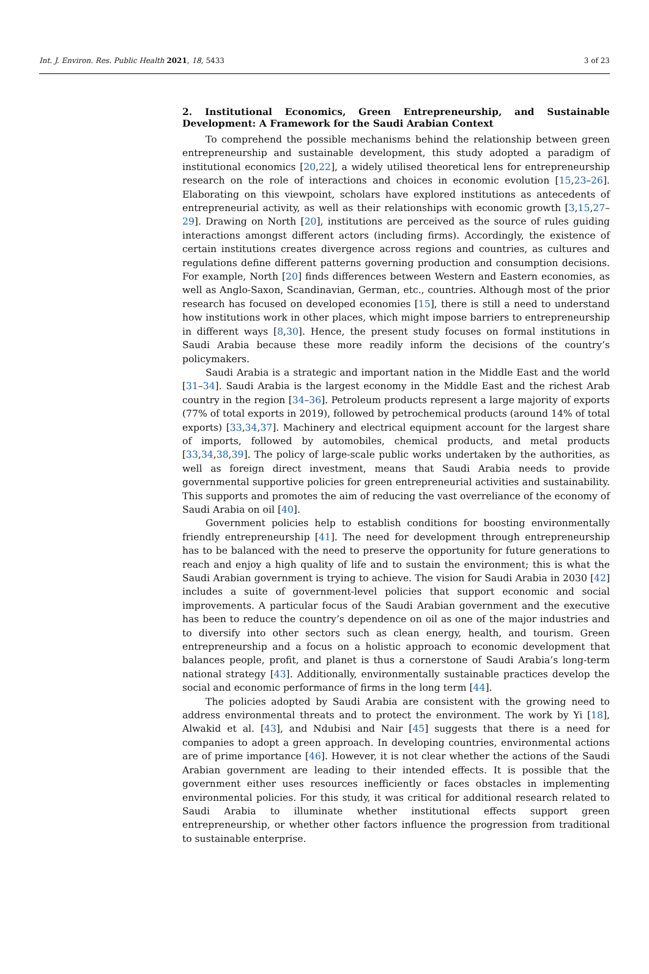Int. J. Environ. Res. Public Health 2021, 18, 5433 3 of 23
2. Institutional Economics, Green Entrepreneurship, and Sustainable Development: A Framework for the Saudi Arabian Context
To comprehend the possible mechanisms behind the relationship between green entrepreneurship and sustainable development, this study adopted a paradigm of institutional economics [20,22], a widely utilised theoretical lens for entrepreneurship research on the role of interactions and choices in economic evolution [15,23–26]. Elaborating on this viewpoint, scholars have explored institutions as antecedents of entrepreneurial activity, as well as their relationships with economic growth [3,15,27–29]. Drawing on North [20], institutions are perceived as the source of rules guiding interactions amongst different actors (including firms). Accordingly, the existence of certain institutions creates divergence across regions and countries, as cultures and regulations define different patterns governing production and consumption decisions. For example, North [20] finds differences between Western and Eastern economies, as well as Anglo-Saxon, Scandinavian, German, etc., countries. Although most of the prior research has focused on developed economies [15], there is still a need to understand how institutions work in other places, which might impose barriers to entrepreneurship in different ways [8,30]. Hence, the present study focuses on formal institutions in Saudi Arabia because these more readily inform the decisions of the country’s policymakers.
Saudi Arabia is a strategic and important nation in the Middle East and the world [31–34]. Saudi Arabia is the largest economy in the Middle East and the richest Arab country in the region [34–36]. Petroleum products represent a large majority of exports (77% of total exports in 2019), followed by petrochemical products (around 14% of total exports) [33,34,37]. Machinery and electrical equipment account for the largest share of imports, followed by automobiles, chemical products, and metal products [33,34,38,39]. The policy of large-scale public works undertaken by the authorities, as well as foreign direct investment, means that Saudi Arabia needs to provide governmental supportive policies for green entrepreneurial activities and sustainability. This supports and promotes the aim of reducing the vast overreliance of the economy of Saudi Arabia on oil [40].
Government policies help to establish conditions for boosting environmentally friendly entrepreneurship [41]. The need for development through entrepreneurship has to be balanced with the need to preserve the opportunity for future generations to reach and enjoy a high quality of life and to sustain the environment; this is what the Saudi Arabian government is trying to achieve. The vision for Saudi Arabia in 2030 [42] includes a suite of government-level policies that support economic and social improvements. A particular focus of the Saudi Arabian government and the executive has been to reduce the country’s dependence on oil as one of the major industries and to diversify into other sectors such as clean energy, health, and tourism. Green entrepreneurship and a focus on a holistic approach to economic development that balances people, profit, and planet is thus a cornerstone of Saudi Arabia’s long-term national strategy [43]. Additionally, environmentally sustainable practices develop the social and economic performance of firms in the long term [44].
The policies adopted by Saudi Arabia are consistent with the growing need to address environmental threats and to protect the environment. The work by Yi [18], Alwakid et al. [43], and Ndubisi and Nair [45] suggests that there is a need for companies to adopt a green approach. In developing countries, environmental actions are of prime importance [46]. However, it is not clear whether the actions of the Saudi Arabian government are leading to their intended effects. It is possible that the government either uses resources inefficiently or faces obstacles in implementing environmental policies. For this study, it was critical for additional research related to Saudi Arabia to illuminate whether institutional effects support green entrepreneurship, or whether other factors influence the progression from traditional to sustainable enterprise.